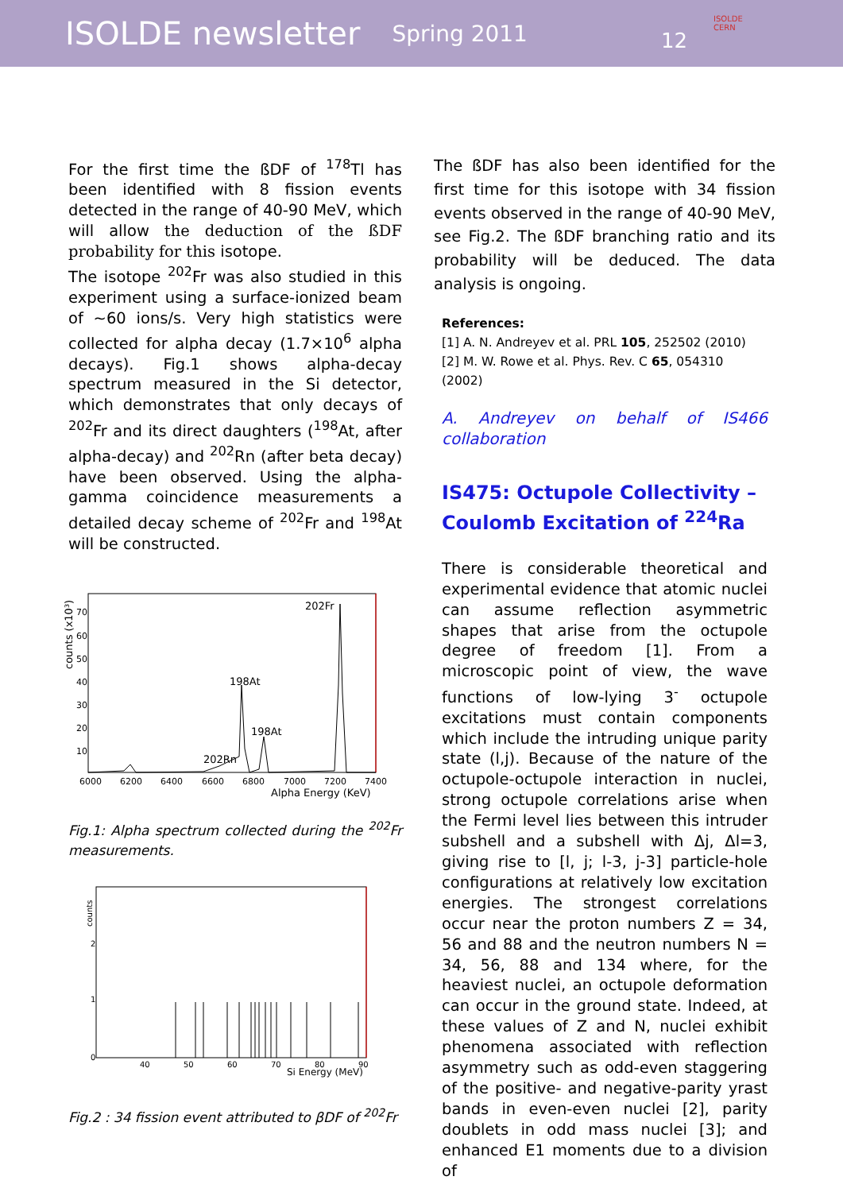ISOLDE newsletter Spring 2011
12
ISOLDE
CERN
For the first time the ßDF of <sup>178</sup>Tl has been identified with 8 fission events detected in the range of 40-90 MeV, which will allow the deduction of the ßDF probability for this isotope.
The isotope <sup>202</sup>Fr was also studied in this experiment using a surface-ionized beam of ~60 ions/s. Very high statistics were collected for alpha decay (1.7×10<sup>6</sup> alpha decays). Fig.1 shows alpha-decay spectrum measured in the Si detector, which demonstrates that only decays of <sup>202</sup>Fr and its direct daughters (<sup>198</sup>At, after alpha-decay) and <sup>202</sup>Rn (after beta decay) have been observed. Using the alpha-gamma coincidence measurements a detailed decay scheme of <sup>202</sup>Fr and <sup>198</sup>At will be constructed.
counts (x10³)
70
60
50
40
30
20
10
202Fr
198At
198At
202Rn
6000
6200
6400
6600
6800
7000
7200
7400
Alpha Energy (KeV)
Fig.1: Alpha spectrum collected during the <sup>202</sup>Fr measurements.
counts
2
1
0
40
50
60
70
80
90
Si Energy (MeV)
Fig.2 : 34 fission event attributed to βDF of <sup>202</sup>Fr
The ßDF has also been identified for the first time for this isotope with 34 fission events observed in the range of 40-90 MeV, see Fig.2. The ßDF branching ratio and its probability will be deduced. The data analysis is ongoing.
References:
[1] A. N. Andreyev et al. PRL 105, 252502 (2010)
[2] M. W. Rowe et al. Phys. Rev. C 65, 054310 (2002)
A. Andreyev on behalf of IS466 collaboration
IS475: Octupole Collectivity – Coulomb Excitation of <sup>224</sup>Ra
There is considerable theoretical and experimental evidence that atomic nuclei can assume reflection asymmetric shapes that arise from the octupole degree of freedom [1]. From a microscopic point of view, the wave functions of low-lying 3<sup>-</sup> octupole excitations must contain components which include the intruding unique parity state (l,j). Because of the nature of the octupole-octupole interaction in nuclei, strong octupole correlations arise when the Fermi level lies between this intruder subshell and a subshell with Δj, Δl=3, giving rise to [l, j; l-3, j-3] particle-hole configurations at relatively low excitation energies. The strongest correlations occur near the proton numbers Z = 34, 56 and 88 and the neutron numbers N = 34, 56, 88 and 134 where, for the heaviest nuclei, an octupole deformation can occur in the ground state. Indeed, at these values of Z and N, nuclei exhibit phenomena associated with reflection asymmetry such as odd-even staggering of the positive- and negative-parity yrast bands in even-even nuclei [2], parity doublets in odd mass nuclei [3]; and enhanced E1 moments due to a division of